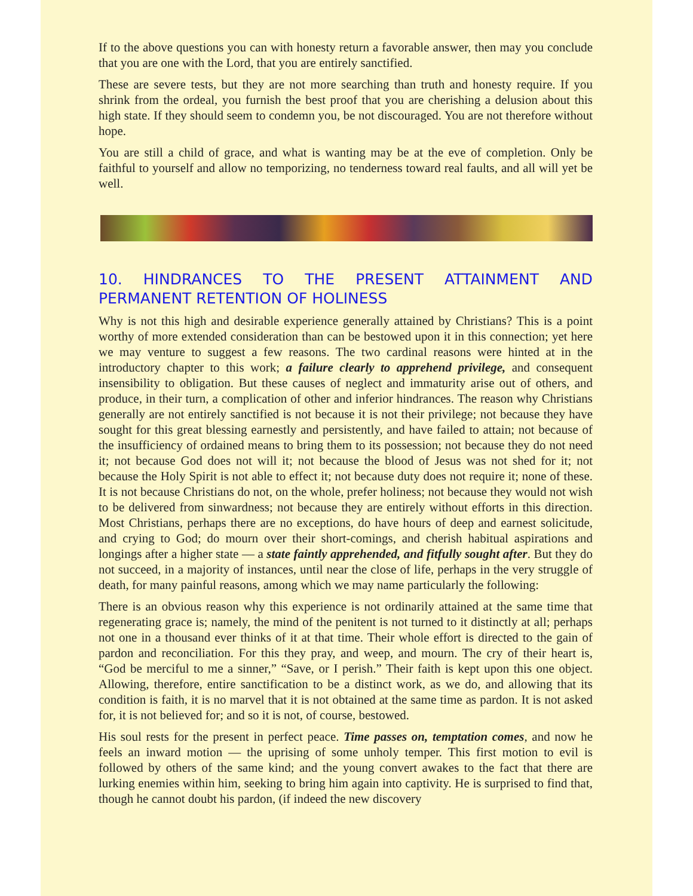If to the above questions you can with honesty return a favorable answer, then may you conclude that you are one with the Lord, that you are entirely sanctified.
These are severe tests, but they are not more searching than truth and honesty require. If you shrink from the ordeal, you furnish the best proof that you are cherishing a delusion about this high state. If they should seem to condemn you, be not discouraged. You are not therefore without hope.
You are still a child of grace, and what is wanting may be at the eve of completion. Only be faithful to yourself and allow no temporizing, no tenderness toward real faults, and all will yet be well.
10. HINDRANCES TO THE PRESENT ATTAINMENT AND PERMANENT RETENTION OF HOLINESS
Why is not this high and desirable experience generally attained by Christians? This is a point worthy of more extended consideration than can be bestowed upon it in this connection; yet here we may venture to suggest a few reasons. The two cardinal reasons were hinted at in the introductory chapter to this work; a failure clearly to apprehend privilege, and consequent insensibility to obligation. But these causes of neglect and immaturity arise out of others, and produce, in their turn, a complication of other and inferior hindrances. The reason why Christians generally are not entirely sanctified is not because it is not their privilege; not because they have sought for this great blessing earnestly and persistently, and have failed to attain; not because of the insufficiency of ordained means to bring them to its possession; not because they do not need it; not because God does not will it; not because the blood of Jesus was not shed for it; not because the Holy Spirit is not able to effect it; not because duty does not require it; none of these. It is not because Christians do not, on the whole, prefer holiness; not because they would not wish to be delivered from sinwardness; not because they are entirely without efforts in this direction. Most Christians, perhaps there are no exceptions, do have hours of deep and earnest solicitude, and crying to God; do mourn over their short-comings, and cherish habitual aspirations and longings after a higher state — a state faintly apprehended, and fitfully sought after. But they do not succeed, in a majority of instances, until near the close of life, perhaps in the very struggle of death, for many painful reasons, among which we may name particularly the following:
There is an obvious reason why this experience is not ordinarily attained at the same time that regenerating grace is; namely, the mind of the penitent is not turned to it distinctly at all; perhaps not one in a thousand ever thinks of it at that time. Their whole effort is directed to the gain of pardon and reconciliation. For this they pray, and weep, and mourn. The cry of their heart is, “God be merciful to me a sinner,” “Save, or I perish.” Their faith is kept upon this one object. Allowing, therefore, entire sanctification to be a distinct work, as we do, and allowing that its condition is faith, it is no marvel that it is not obtained at the same time as pardon. It is not asked for, it is not believed for; and so it is not, of course, bestowed.
His soul rests for the present in perfect peace. Time passes on, temptation comes, and now he feels an inward motion — the uprising of some unholy temper. This first motion to evil is followed by others of the same kind; and the young convert awakes to the fact that there are lurking enemies within him, seeking to bring him again into captivity. He is surprised to find that, though he cannot doubt his pardon, (if indeed the new discovery